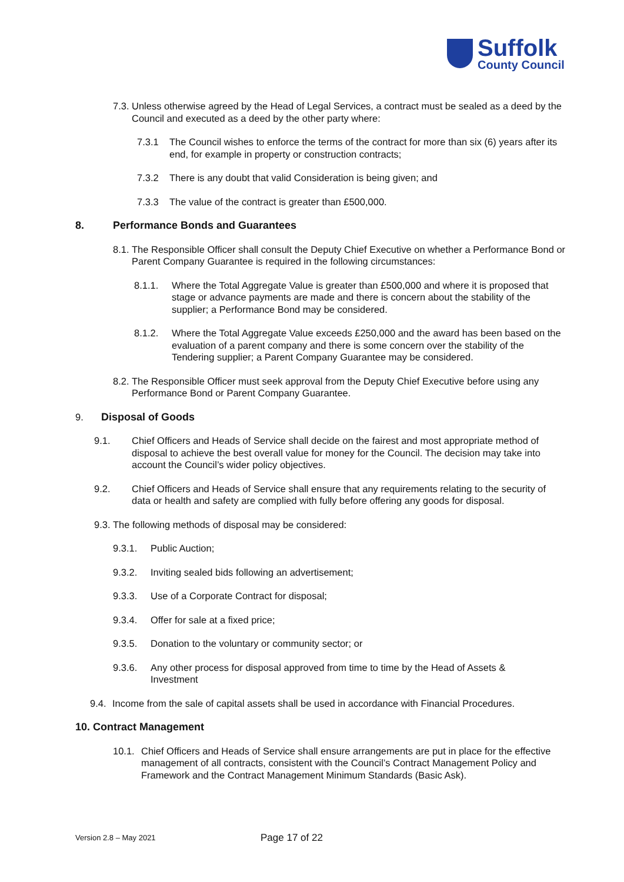Suffolk
County Council
7.3. Unless otherwise agreed by the Head of Legal Services, a contract must be sealed as a deed by the Council and executed as a deed by the other party where:
7.3.1 The Council wishes to enforce the terms of the contract for more than six (6) years after its end, for example in property or construction contracts;
7.3.2 There is any doubt that valid Consideration is being given; and
7.3.3 The value of the contract is greater than £500,000.
8. Performance Bonds and Guarantees
8.1. The Responsible Officer shall consult the Deputy Chief Executive on whether a Performance Bond or Parent Company Guarantee is required in the following circumstances:
8.1.1. Where the Total Aggregate Value is greater than £500,000 and where it is proposed that stage or advance payments are made and there is concern about the stability of the supplier; a Performance Bond may be considered.
8.1.2. Where the Total Aggregate Value exceeds £250,000 and the award has been based on the evaluation of a parent company and there is some concern over the stability of the Tendering supplier; a Parent Company Guarantee may be considered.
8.2. The Responsible Officer must seek approval from the Deputy Chief Executive before using any Performance Bond or Parent Company Guarantee.
9. Disposal of Goods
9.1. Chief Officers and Heads of Service shall decide on the fairest and most appropriate method of disposal to achieve the best overall value for money for the Council. The decision may take into account the Council’s wider policy objectives.
9.2. Chief Officers and Heads of Service shall ensure that any requirements relating to the security of data or health and safety are complied with fully before offering any goods for disposal.
9.3. The following methods of disposal may be considered:
9.3.1. Public Auction;
9.3.2. Inviting sealed bids following an advertisement;
9.3.3. Use of a Corporate Contract for disposal;
9.3.4. Offer for sale at a fixed price;
9.3.5. Donation to the voluntary or community sector; or
9.3.6. Any other process for disposal approved from time to time by the Head of Assets & Investment
9.4. Income from the sale of capital assets shall be used in accordance with Financial Procedures.
10. Contract Management
10.1. Chief Officers and Heads of Service shall ensure arrangements are put in place for the effective management of all contracts, consistent with the Council’s Contract Management Policy and Framework and the Contract Management Minimum Standards (Basic Ask).
Version 2.8 – May 2021 Page 17 of 22